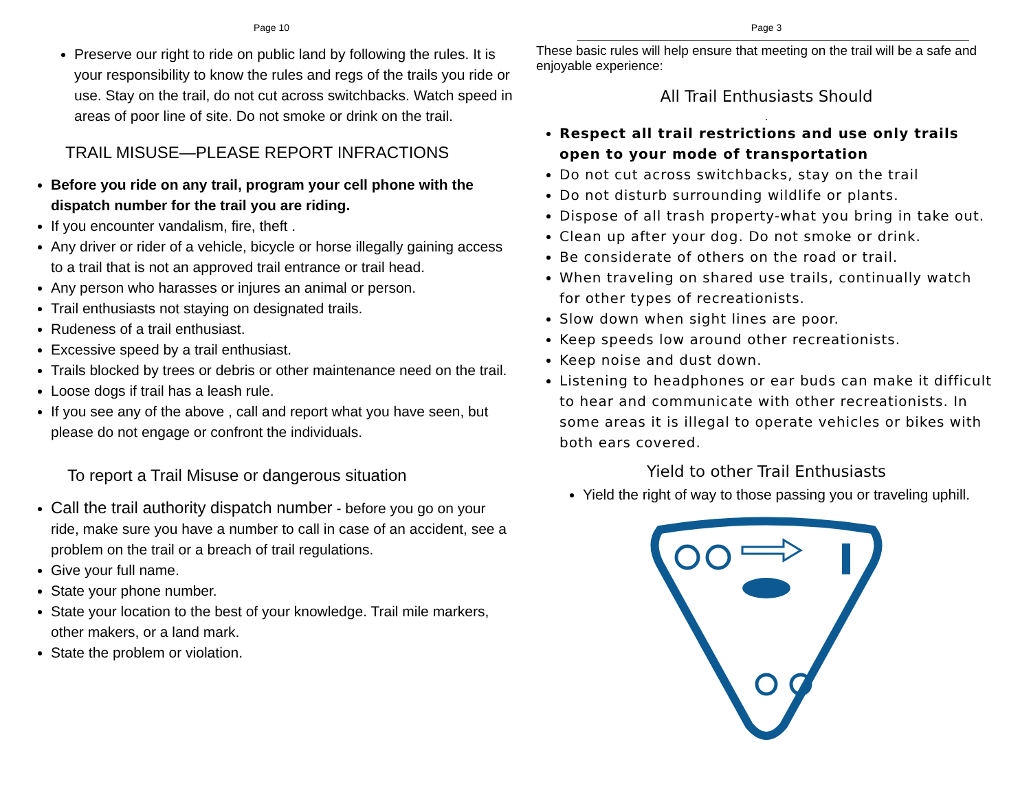Page 10
Preserve our right to ride on public land by following the rules. It is your responsibility to know the rules and regs of the trails you ride or use. Stay on the trail, do not cut across switchbacks. Watch speed in areas of poor line of site. Do not smoke or drink on the trail.
TRAIL MISUSE—PLEASE REPORT INFRACTIONS
Before you ride on any trail, program your cell phone with the dispatch number for the trail you are riding.
If you encounter vandalism, fire, theft .
Any driver or rider of a vehicle, bicycle or horse illegally gaining access to a trail that is not an approved trail entrance or trail head.
Any person who harasses or injures an animal or person.
Trail enthusiasts not staying on designated trails.
Rudeness of a trail enthusiast.
Excessive speed by a trail enthusiast.
Trails blocked by trees or debris or other maintenance need on the trail.
Loose dogs if trail has a leash rule.
If you see any of the above , call and report what you have seen, but please do not engage or confront the individuals.
To report a Trail Misuse or dangerous situation
Call the trail authority dispatch number - before you go on your ride, make sure you have a number to call in case of an accident, see a problem on the trail or a breach of trail regulations.
Give your full name.
State your phone number.
State your location to the best of your knowledge. Trail mile markers, other makers, or a land mark.
State the problem or violation.
Page 3
These basic rules will help ensure that meeting on the trail will be a safe and enjoyable experience:
All Trail Enthusiasts Should
.
Respect all trail restrictions and use only trails open to your mode of transportation
Do not cut across switchbacks, stay on the trail
Do not disturb surrounding wildlife or plants.
Dispose of all trash property-what you bring in take out.
Clean up after your dog. Do not smoke or drink.
Be considerate of others on the road or trail.
When traveling on shared use trails, continually watch for other types of recreationists.
Slow down when sight lines are poor.
Keep speeds low around other recreationists.
Keep noise and dust down.
Listening to headphones or ear buds can make it difficult to hear and communicate with other recreationists. In some areas it is illegal to operate vehicles or bikes with both ears covered.
Yield to other Trail Enthusiasts
Yield the right of way to those passing you or traveling uphill.